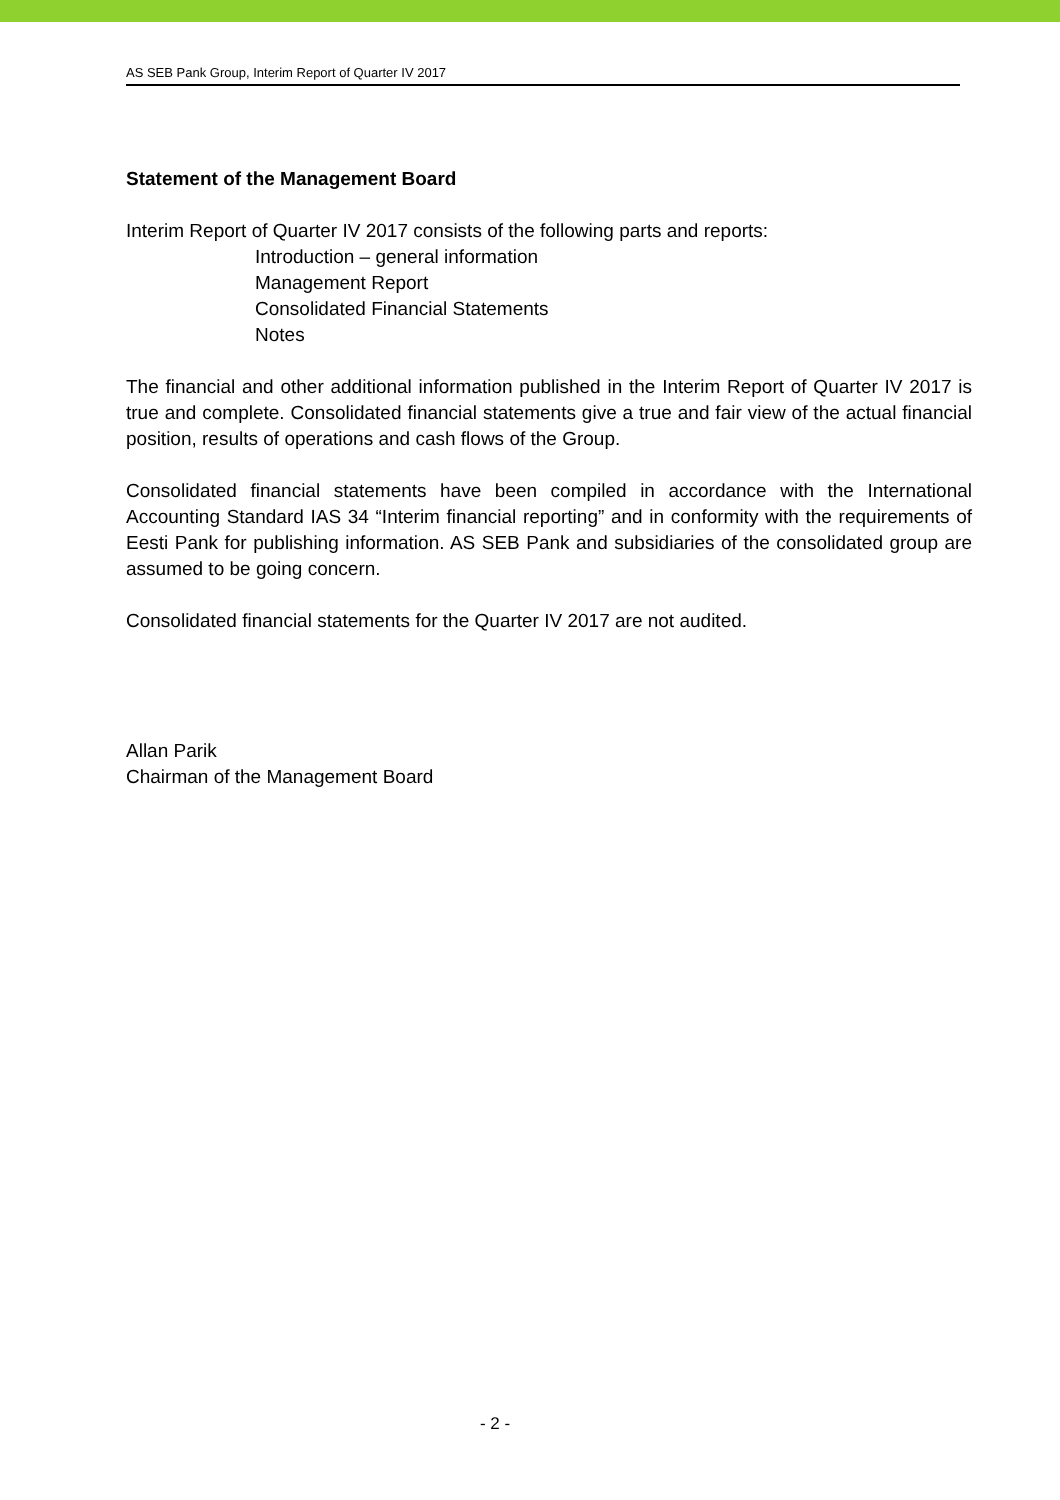AS SEB Pank Group, Interim Report of Quarter IV 2017
Statement of the Management Board
Interim Report of Quarter IV 2017 consists of the following parts and reports:
Introduction – general information
Management Report
Consolidated Financial Statements
Notes
The financial and other additional information published in the Interim Report of Quarter IV 2017 is true and complete. Consolidated financial statements give a true and fair view of the actual financial position, results of operations and cash flows of the Group.
Consolidated financial statements have been compiled in accordance with the International Accounting Standard IAS 34 “Interim financial reporting” and in conformity with the requirements of Eesti Pank for publishing information. AS SEB Pank and subsidiaries of the consolidated group are assumed to be going concern.
Consolidated financial statements for the Quarter IV 2017 are not audited.
Allan Parik
Chairman of the Management Board
- 2 -